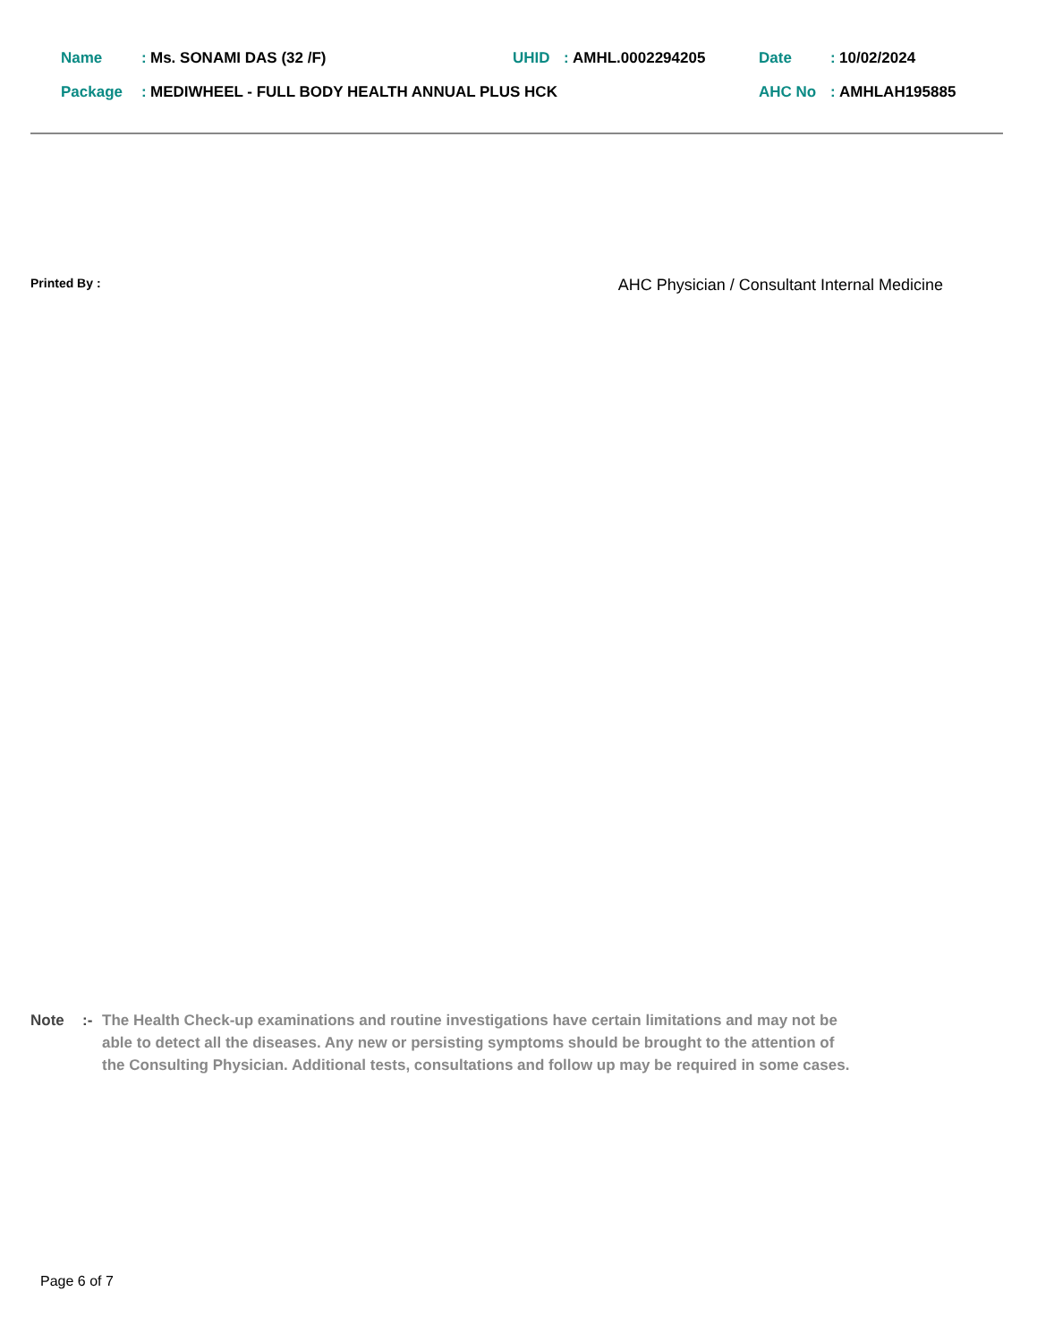Name: Ms. SONAMI DAS (32 /F) UHID: AMHL.0002294205 Date: 10/02/2024
Package: MEDIWHEEL - FULL BODY HEALTH ANNUAL PLUS HCK AHC No: AMHLAH195885
Printed By : AHC Physician / Consultant Internal Medicine
Note:- The Health Check-up examinations and routine investigations have certain limitations and may not be able to detect all the diseases. Any new or persisting symptoms should be brought to the attention of the Consulting Physician. Additional tests, consultations and follow up may be required in some cases.
Page 6 of 7